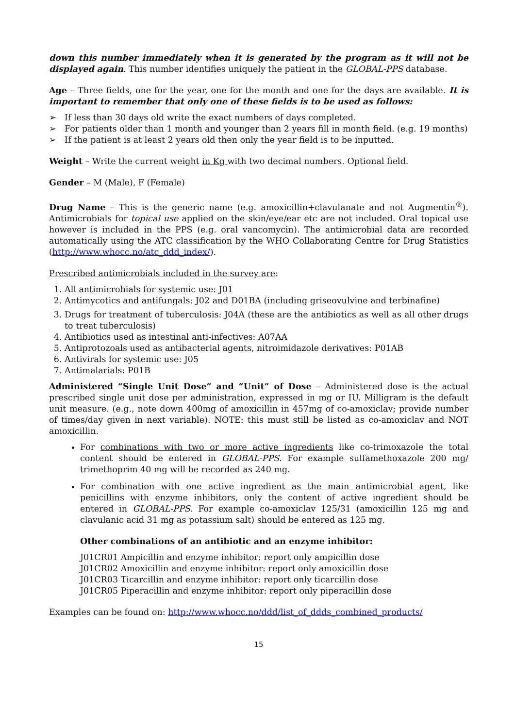down this number immediately when it is generated by the program as it will not be displayed again. This number identifies uniquely the patient in the GLOBAL-PPS database.
Age – Three fields, one for the year, one for the month and one for the days are available. It is important to remember that only one of these fields is to be used as follows:
➢ If less than 30 days old write the exact numbers of days completed.
➢ For patients older than 1 month and younger than 2 years fill in month field. (e.g. 19 months)
➢ If the patient is at least 2 years old then only the year field is to be inputted.
Weight – Write the current weight in Kg with two decimal numbers. Optional field.
Gender – M (Male), F (Female)
Drug Name – This is the generic name (e.g. amoxicillin+clavulanate and not Augmentin<sup>®</sup>). Antimicrobials for topical use applied on the skin/eye/ear etc are not included. Oral topical use however is included in the PPS (e.g. oral vancomycin). The antimicrobial data are recorded automatically using the ATC classification by the WHO Collaborating Centre for Drug Statistics (http://www.whocc.no/atc_ddd_index/).
Prescribed antimicrobials included in the survey are:
1. All antimicrobials for systemic use: J01
2. Antimycotics and antifungals: J02 and D01BA (including griseovulvine and terbinafine)
3. Drugs for treatment of tuberculosis: J04A (these are the antibiotics as well as all other drugs to treat tuberculosis)
4. Antibiotics used as intestinal anti-infectives: A07AA
5. Antiprotozoals used as antibacterial agents, nitroimidazole derivatives: P01AB
6. Antivirals for systemic use: J05
7. Antimalarials: P01B
Administered “Single Unit Dose” and “Unit” of Dose – Administered dose is the actual prescribed single unit dose per administration, expressed in mg or IU. Milligram is the default unit measure. (e.g., note down 400mg of amoxicillin in 457mg of co-amoxiclav; provide number of times/day given in next variable). NOTE: this must still be listed as co-amoxiclav and NOT amoxicillin.
For combinations with two or more active ingredients like co-trimoxazole the total content should be entered in GLOBAL-PPS. For example sulfamethoxazole 200 mg/ trimethoprim 40 mg will be recorded as 240 mg.
For combination with one active ingredient as the main antimicrobial agent, like penicillins with enzyme inhibitors, only the content of active ingredient should be entered in GLOBAL-PPS. For example co-amoxiclav 125/31 (amoxicillin 125 mg and clavulanic acid 31 mg as potassium salt) should be entered as 125 mg.
Other combinations of an antibiotic and an enzyme inhibitor:
J01CR01 Ampicillin and enzyme inhibitor: report only ampicillin dose
J01CR02 Amoxicillin and enzyme inhibitor: report only amoxicillin dose
J01CR03 Ticarcillin and enzyme inhibitor: report only ticarcillin dose
J01CR05 Piperacillin and enzyme inhibitor: report only piperacillin dose
Examples can be found on: http://www.whocc.no/ddd/list_of_ddds_combined_products/
15